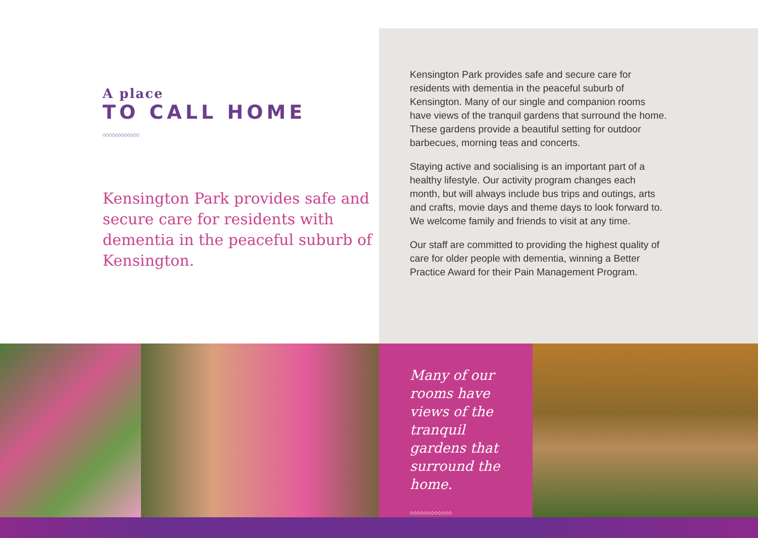A place
TO CALL HOME
◇◇◇◇◇◇◇◇◇◇◇◇
Kensington Park provides safe and secure care for residents with dementia in the peaceful suburb of Kensington.
Kensington Park provides safe and secure care for residents with dementia in the peaceful suburb of Kensington. Many of our single and companion rooms have views of the tranquil gardens that surround the home. These gardens provide a beautiful setting for outdoor barbecues, morning teas and concerts.
Staying active and socialising is an important part of a healthy lifestyle. Our activity program changes each month, but will always include bus trips and outings, arts and crafts, movie days and theme days to look forward to. We welcome family and friends to visit at any time.
Our staff are committed to providing the highest quality of care for older people with dementia, winning a Better Practice Award for their Pain Management Program.
Many of our rooms have views of the tranquil gardens that surround the home.
◇◇◇◇◇◇◇◇◇◇◇◇